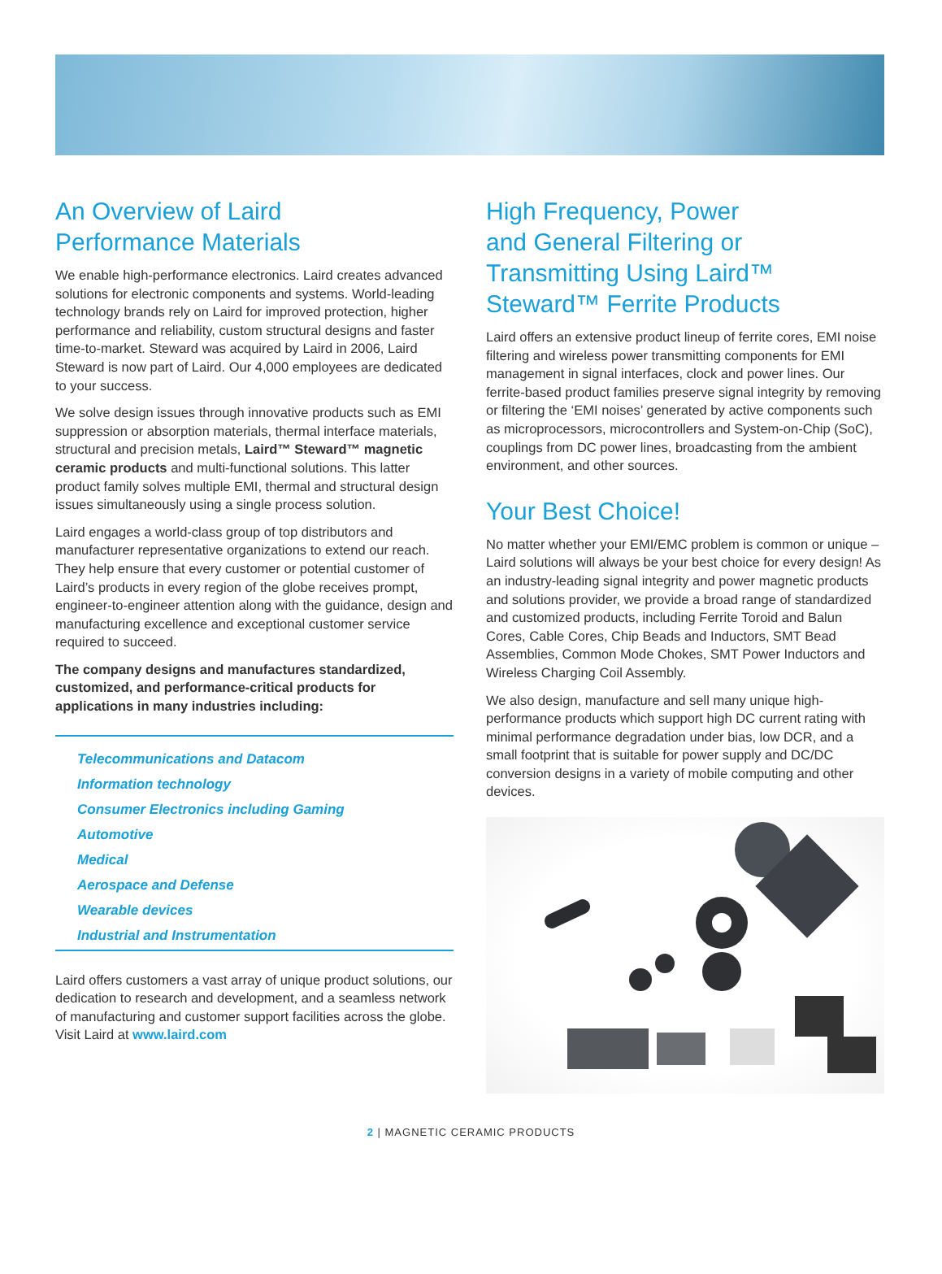An Overview of Laird
Performance Materials
We enable high-performance electronics. Laird creates advanced solutions for electronic components and systems. World-leading technology brands rely on Laird for improved protection, higher performance and reliability, custom structural designs and faster time-to-market. Steward was acquired by Laird in 2006, Laird Steward is now part of Laird. Our 4,000 employees are dedicated to your success.
We solve design issues through innovative products such as EMI suppression or absorption materials, thermal interface materials, structural and precision metals, Laird™ Steward™ magnetic ceramic products and multi-functional solutions. This latter product family solves multiple EMI, thermal and structural design issues simultaneously using a single process solution.
Laird engages a world-class group of top distributors and manufacturer representative organizations to extend our reach. They help ensure that every customer or potential customer of Laird’s products in every region of the globe receives prompt, engineer-to-engineer attention along with the guidance, design and manufacturing excellence and exceptional customer service required to succeed.
The company designs and manufactures standardized, customized, and performance-critical products for applications in many industries including:
Telecommunications and Datacom
Information technology
Consumer Electronics including Gaming
Automotive
Medical
Aerospace and Defense
Wearable devices
Industrial and Instrumentation
Laird offers customers a vast array of unique product solutions, our dedication to research and development, and a seamless network of manufacturing and customer support facilities across the globe.
Visit Laird at www.laird.com
High Frequency, Power
and General Filtering or
Transmitting Using Laird™
Steward™ Ferrite Products
Laird offers an extensive product lineup of ferrite cores, EMI noise filtering and wireless power transmitting components for EMI management in signal interfaces, clock and power lines. Our ferrite-based product families preserve signal integrity by removing or filtering the ‘EMI noises’ generated by active components such as microprocessors, microcontrollers and System-on-Chip (SoC), couplings from DC power lines, broadcasting from the ambient environment, and other sources.
Your Best Choice!
No matter whether your EMI/EMC problem is common or unique – Laird solutions will always be your best choice for every design! As an industry-leading signal integrity and power magnetic products and solutions provider, we provide a broad range of standardized and customized products, including Ferrite Toroid and Balun Cores, Cable Cores, Chip Beads and Inductors, SMT Bead Assemblies, Common Mode Chokes, SMT Power Inductors and Wireless Charging Coil Assembly.
We also design, manufacture and sell many unique high-performance products which support high DC current rating with minimal performance degradation under bias, low DCR, and a small footprint that is suitable for power supply and DC/DC conversion designs in a variety of mobile computing and other devices.
2 | MAGNETIC CERAMIC PRODUCTS